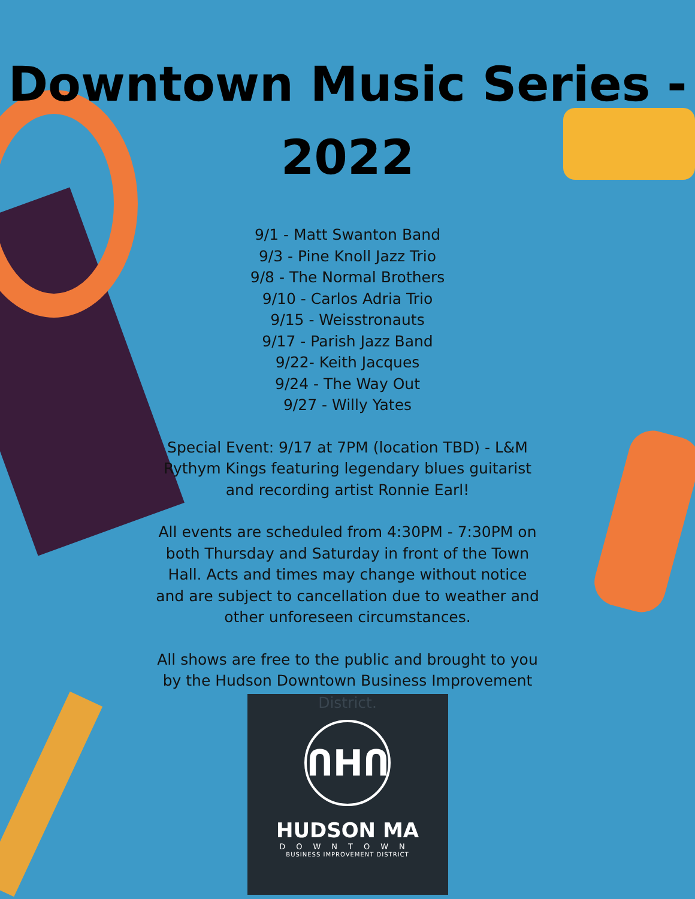Downtown Music Series -
2022
9/1 - Matt Swanton Band
9/3 - Pine Knoll Jazz Trio
9/8 - The Normal Brothers
9/10 - Carlos Adria Trio
9/15 - Weisstronauts
9/17 - Parish Jazz Band
9/22- Keith Jacques
9/24 - The Way Out
9/27 - Willy Yates
Special Event: 9/17 at 7PM (location TBD) - L&M Rythym Kings featuring legendary blues guitarist and recording artist Ronnie Earl!
All events are scheduled from 4:30PM - 7:30PM on both Thursday and Saturday in front of the Town Hall. Acts and times may change without notice and are subject to cancellation due to weather and other unforeseen circumstances.
All shows are free to the public and brought to you by the Hudson Downtown Business Improvement
District.
ՈHՈ
HUDSON MA
DOWNTOWN
BUSINESS IMPROVEMENT DISTRICT